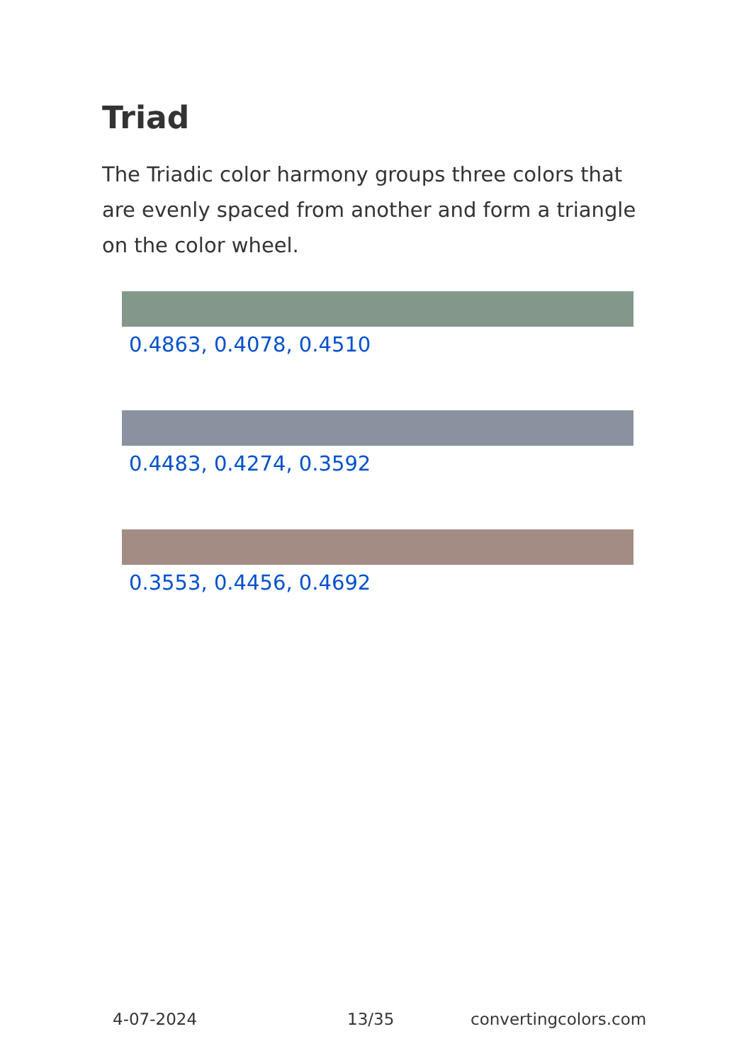Triad
The Triadic color harmony groups three colors that are evenly spaced from another and form a triangle on the color wheel.
0.4863, 0.4078, 0.4510
0.4483, 0.4274, 0.3592
0.3553, 0.4456, 0.4692
4-07-2024 13/35 convertingcolors.com